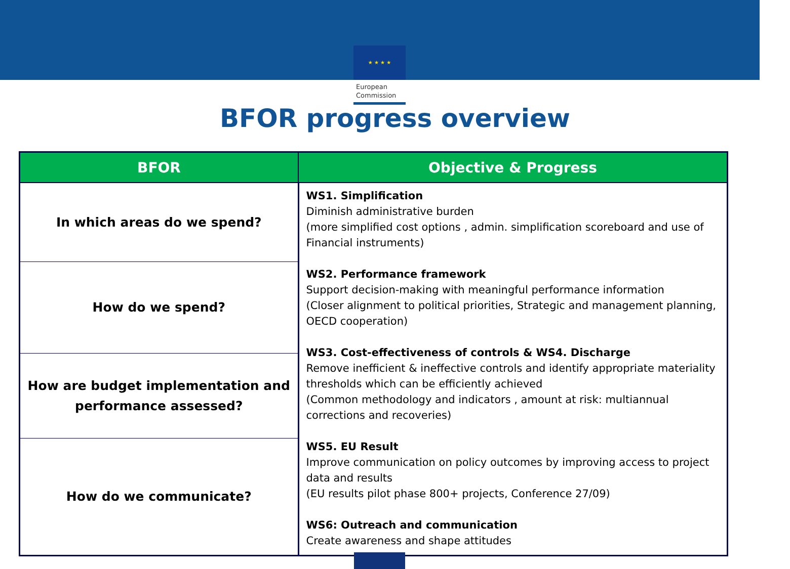★ ★ ★ ★
European
Commission
BFOR progress overview
| BFOR | Objective & Progress |
| --- | --- |
| In which areas do we spend? | WS1. Simplification Diminish administrative burden (more simplified cost options , admin. simplification scoreboard and use of Financial instruments) WS2. Performance framework Support decision-making with meaningful performance information (Closer alignment to political priorities, Strategic and management planning, OECD cooperation) WS3. Cost-effectiveness of controls & WS4. Discharge Remove inefficient & ineffective controls and identify appropriate materiality thresholds which can be efficiently achieved (Common methodology and indicators , amount at risk: multiannual corrections and recoveries) WS5. EU Result Improve communication on policy outcomes by improving access to project data and results (EU results pilot phase 800+ projects, Conference 27/09) WS6: Outreach and communication Create awareness and shape attitudes |
| How do we spend? | |
| How are budget implementation and performance assessed? | |
| How do we communicate? | |